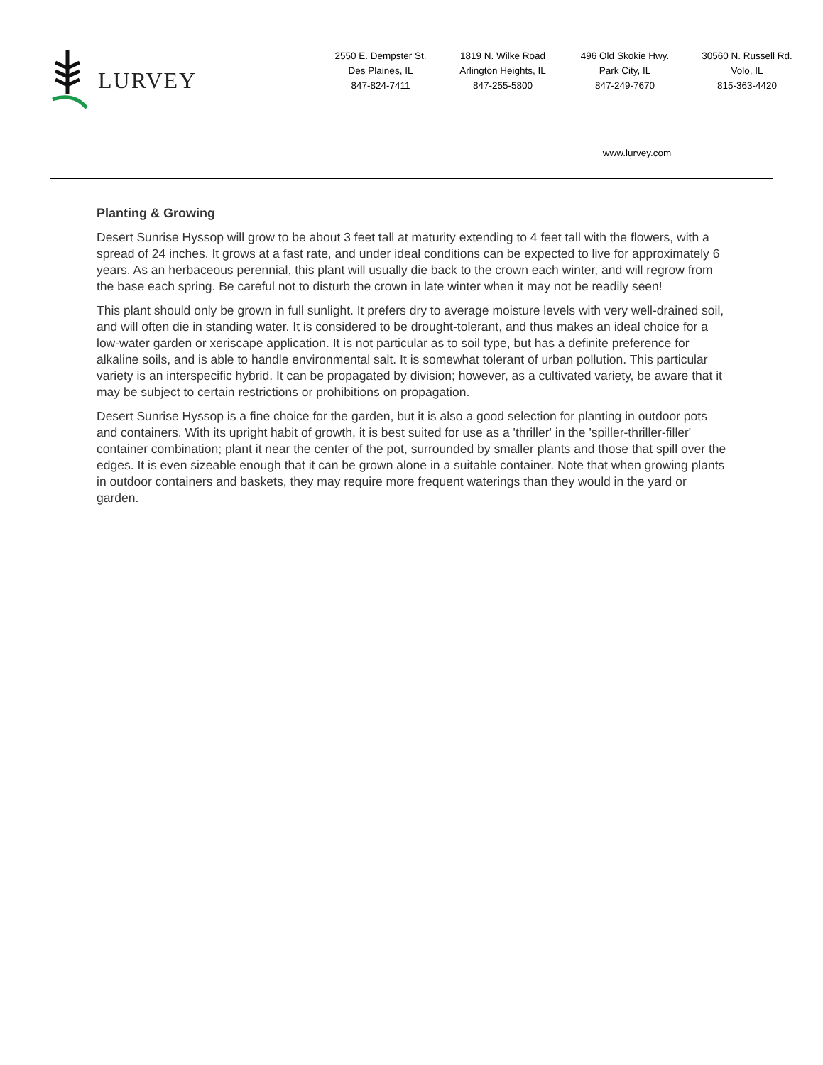LURVEY
2550 E. Dempster St.
Des Plaines, IL
847-824-7411
1819 N. Wilke Road
Arlington Heights, IL
847-255-5800
496 Old Skokie Hwy.
Park City, IL
847-249-7670
30560 N. Russell Rd.
Volo, IL
815-363-4420
www.lurvey.com
Planting & Growing
Desert Sunrise Hyssop will grow to be about 3 feet tall at maturity extending to 4 feet tall with the flowers, with a spread of 24 inches. It grows at a fast rate, and under ideal conditions can be expected to live for approximately 6 years. As an herbaceous perennial, this plant will usually die back to the crown each winter, and will regrow from the base each spring. Be careful not to disturb the crown in late winter when it may not be readily seen!
This plant should only be grown in full sunlight. It prefers dry to average moisture levels with very well-drained soil, and will often die in standing water. It is considered to be drought-tolerant, and thus makes an ideal choice for a low-water garden or xeriscape application. It is not particular as to soil type, but has a definite preference for alkaline soils, and is able to handle environmental salt. It is somewhat tolerant of urban pollution. This particular variety is an interspecific hybrid. It can be propagated by division; however, as a cultivated variety, be aware that it may be subject to certain restrictions or prohibitions on propagation.
Desert Sunrise Hyssop is a fine choice for the garden, but it is also a good selection for planting in outdoor pots and containers. With its upright habit of growth, it is best suited for use as a 'thriller' in the 'spiller-thriller-filler' container combination; plant it near the center of the pot, surrounded by smaller plants and those that spill over the edges. It is even sizeable enough that it can be grown alone in a suitable container. Note that when growing plants in outdoor containers and baskets, they may require more frequent waterings than they would in the yard or garden.